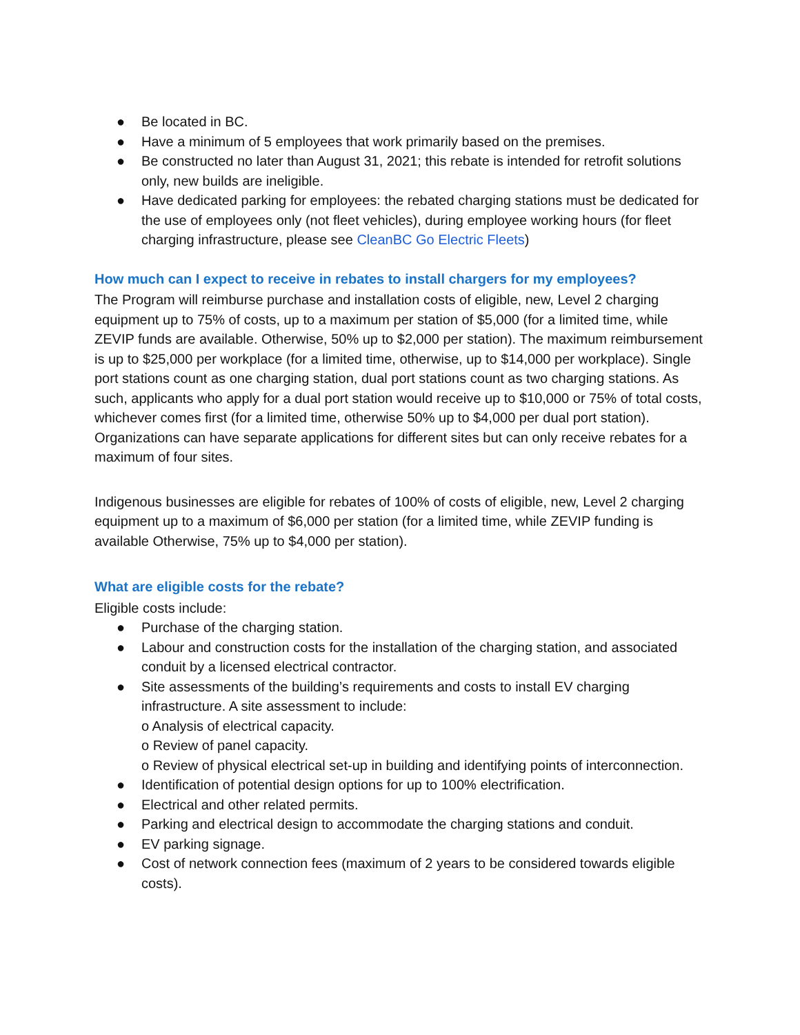● Be located in BC.
● Have a minimum of 5 employees that work primarily based on the premises.
● Be constructed no later than August 31, 2021; this rebate is intended for retrofit solutions only, new builds are ineligible.
● Have dedicated parking for employees: the rebated charging stations must be dedicated for the use of employees only (not fleet vehicles), during employee working hours (for fleet charging infrastructure, please see CleanBC Go Electric Fleets)
How much can I expect to receive in rebates to install chargers for my employees?
The Program will reimburse purchase and installation costs of eligible, new, Level 2 charging equipment up to 75% of costs, up to a maximum per station of $5,000 (for a limited time, while ZEVIP funds are available. Otherwise, 50% up to $2,000 per station). The maximum reimbursement is up to $25,000 per workplace (for a limited time, otherwise, up to $14,000 per workplace). Single port stations count as one charging station, dual port stations count as two charging stations. As such, applicants who apply for a dual port station would receive up to $10,000 or 75% of total costs, whichever comes first (for a limited time, otherwise 50% up to $4,000 per dual port station). Organizations can have separate applications for different sites but can only receive rebates for a maximum of four sites.
Indigenous businesses are eligible for rebates of 100% of costs of eligible, new, Level 2 charging equipment up to a maximum of $6,000 per station (for a limited time, while ZEVIP funding is available Otherwise, 75% up to $4,000 per station).
What are eligible costs for the rebate?
Eligible costs include:
● Purchase of the charging station.
● Labour and construction costs for the installation of the charging station, and associated conduit by a licensed electrical contractor.
● Site assessments of the building’s requirements and costs to install EV charging infrastructure. A site assessment to include:
o Analysis of electrical capacity.
o Review of panel capacity.
o Review of physical electrical set-up in building and identifying points of interconnection.
● Identification of potential design options for up to 100% electrification.
● Electrical and other related permits.
● Parking and electrical design to accommodate the charging stations and conduit.
● EV parking signage.
● Cost of network connection fees (maximum of 2 years to be considered towards eligible costs).